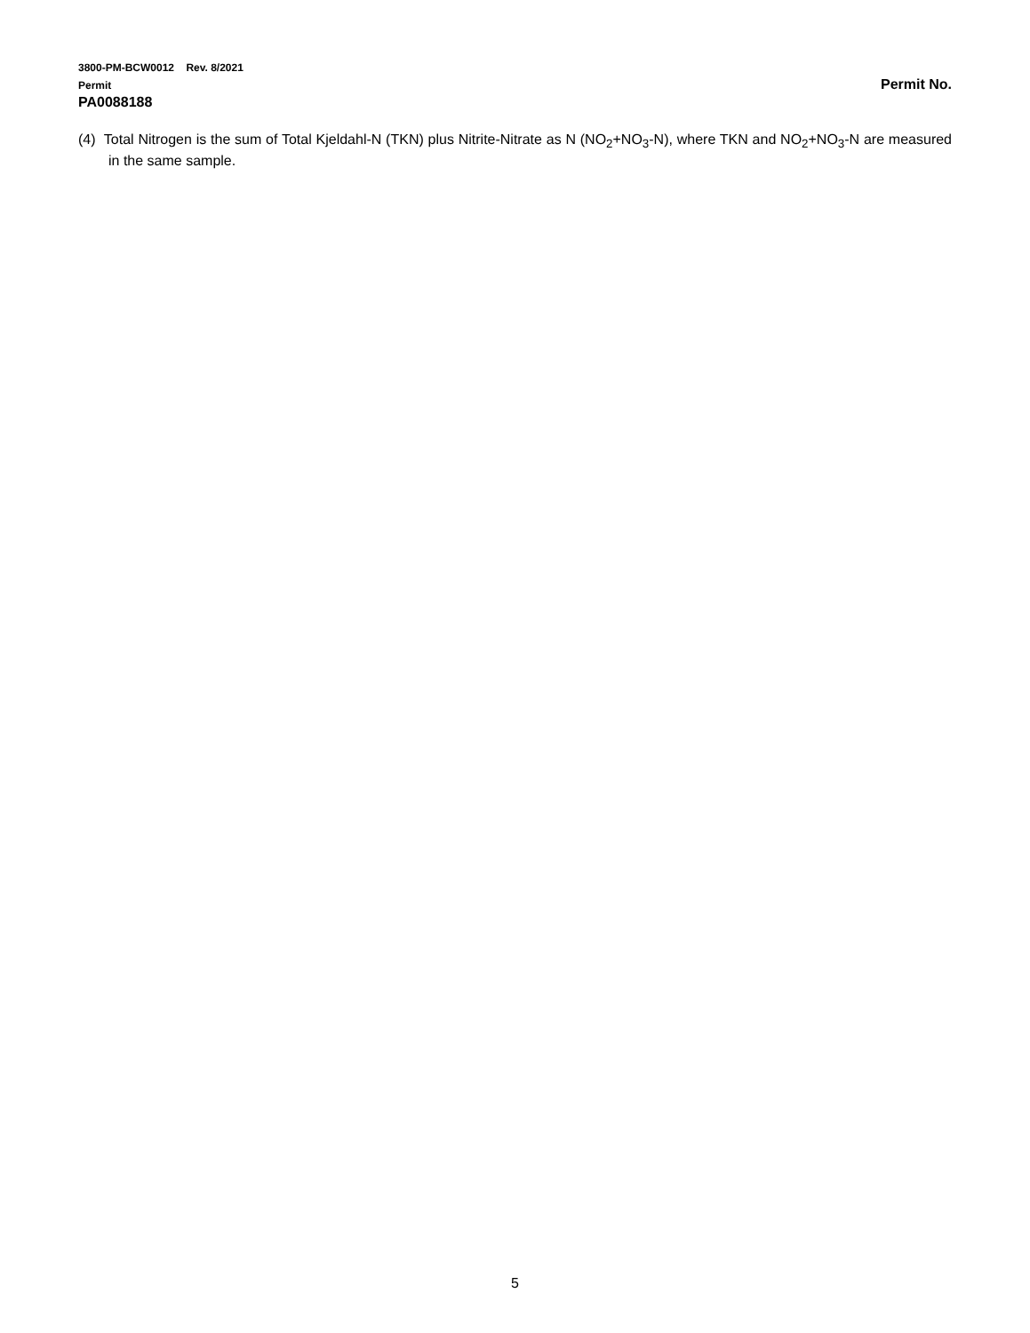3800-PM-BCW0012 Rev. 8/2021
Permit
Permit No.
PA0088188
(4) Total Nitrogen is the sum of Total Kjeldahl-N (TKN) plus Nitrite-Nitrate as N (NO<sub>2</sub>+NO<sub>3</sub>-N), where TKN and NO<sub>2</sub>+NO<sub>3</sub>-N are measured in the same sample.
5